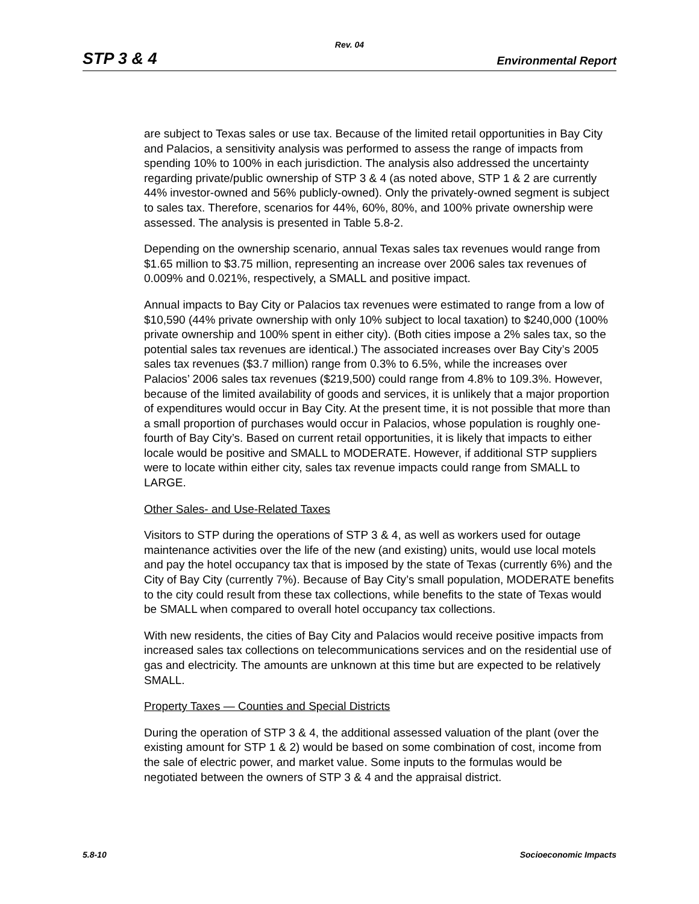Rev. 04
STP 3 & 4 Environmental Report
are subject to Texas sales or use tax. Because of the limited retail opportunities in Bay City and Palacios, a sensitivity analysis was performed to assess the range of impacts from spending 10% to 100% in each jurisdiction. The analysis also addressed the uncertainty regarding private/public ownership of STP 3 & 4 (as noted above, STP 1 & 2 are currently 44% investor-owned and 56% publicly-owned). Only the privately-owned segment is subject to sales tax. Therefore, scenarios for 44%, 60%, 80%, and 100% private ownership were assessed. The analysis is presented in Table 5.8-2.
Depending on the ownership scenario, annual Texas sales tax revenues would range from $1.65 million to $3.75 million, representing an increase over 2006 sales tax revenues of 0.009% and 0.021%, respectively, a SMALL and positive impact.
Annual impacts to Bay City or Palacios tax revenues were estimated to range from a low of $10,590 (44% private ownership with only 10% subject to local taxation) to $240,000 (100% private ownership and 100% spent in either city). (Both cities impose a 2% sales tax, so the potential sales tax revenues are identical.) The associated increases over Bay City’s 2005 sales tax revenues ($3.7 million) range from 0.3% to 6.5%, while the increases over Palacios’ 2006 sales tax revenues ($219,500) could range from 4.8% to 109.3%. However, because of the limited availability of goods and services, it is unlikely that a major proportion of expenditures would occur in Bay City. At the present time, it is not possible that more than a small proportion of purchases would occur in Palacios, whose population is roughly one-fourth of Bay City’s. Based on current retail opportunities, it is likely that impacts to either locale would be positive and SMALL to MODERATE. However, if additional STP suppliers were to locate within either city, sales tax revenue impacts could range from SMALL to LARGE.
Other Sales- and Use-Related Taxes
Visitors to STP during the operations of STP 3 & 4, as well as workers used for outage maintenance activities over the life of the new (and existing) units, would use local motels and pay the hotel occupancy tax that is imposed by the state of Texas (currently 6%) and the City of Bay City (currently 7%). Because of Bay City’s small population, MODERATE benefits to the city could result from these tax collections, while benefits to the state of Texas would be SMALL when compared to overall hotel occupancy tax collections.
With new residents, the cities of Bay City and Palacios would receive positive impacts from increased sales tax collections on telecommunications services and on the residential use of gas and electricity. The amounts are unknown at this time but are expected to be relatively SMALL.
Property Taxes — Counties and Special Districts
During the operation of STP 3 & 4, the additional assessed valuation of the plant (over the existing amount for STP 1 & 2) would be based on some combination of cost, income from the sale of electric power, and market value. Some inputs to the formulas would be negotiated between the owners of STP 3 & 4 and the appraisal district.
5.8-10 Socioeconomic Impacts